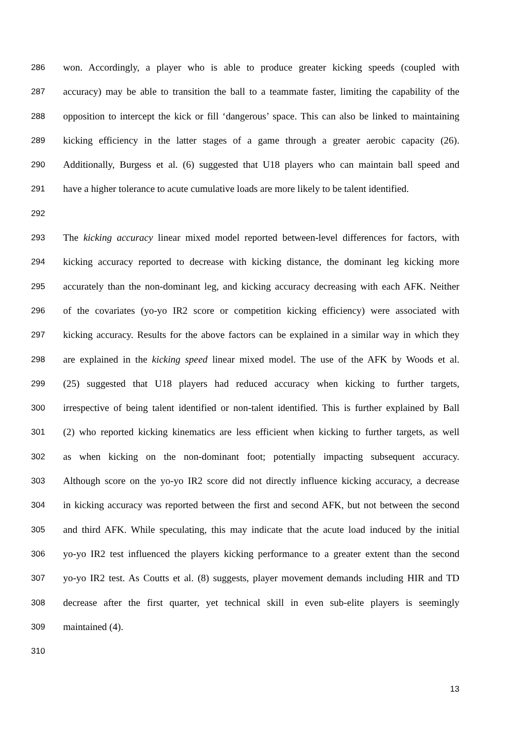286 won. Accordingly, a player who is able to produce greater kicking speeds (coupled with
287 accuracy) may be able to transition the ball to a teammate faster, limiting the capability of the
288 opposition to intercept the kick or fill ‘dangerous’ space. This can also be linked to maintaining
289 kicking efficiency in the latter stages of a game through a greater aerobic capacity (26).
290 Additionally, Burgess et al. (6) suggested that U18 players who can maintain ball speed and
291 have a higher tolerance to acute cumulative loads are more likely to be talent identified.
292
293 The kicking accuracy linear mixed model reported between-level differences for factors, with
294 kicking accuracy reported to decrease with kicking distance, the dominant leg kicking more
295 accurately than the non-dominant leg, and kicking accuracy decreasing with each AFK. Neither
296 of the covariates (yo-yo IR2 score or competition kicking efficiency) were associated with
297 kicking accuracy. Results for the above factors can be explained in a similar way in which they
298 are explained in the kicking speed linear mixed model. The use of the AFK by Woods et al.
299 (25) suggested that U18 players had reduced accuracy when kicking to further targets,
300 irrespective of being talent identified or non-talent identified. This is further explained by Ball
301 (2) who reported kicking kinematics are less efficient when kicking to further targets, as well
302 as when kicking on the non-dominant foot; potentially impacting subsequent accuracy.
303 Although score on the yo-yo IR2 score did not directly influence kicking accuracy, a decrease
304 in kicking accuracy was reported between the first and second AFK, but not between the second
305 and third AFK. While speculating, this may indicate that the acute load induced by the initial
306 yo-yo IR2 test influenced the players kicking performance to a greater extent than the second
307 yo-yo IR2 test. As Coutts et al. (8) suggests, player movement demands including HIR and TD
308 decrease after the first quarter, yet technical skill in even sub-elite players is seemingly
309 maintained (4).
310
13